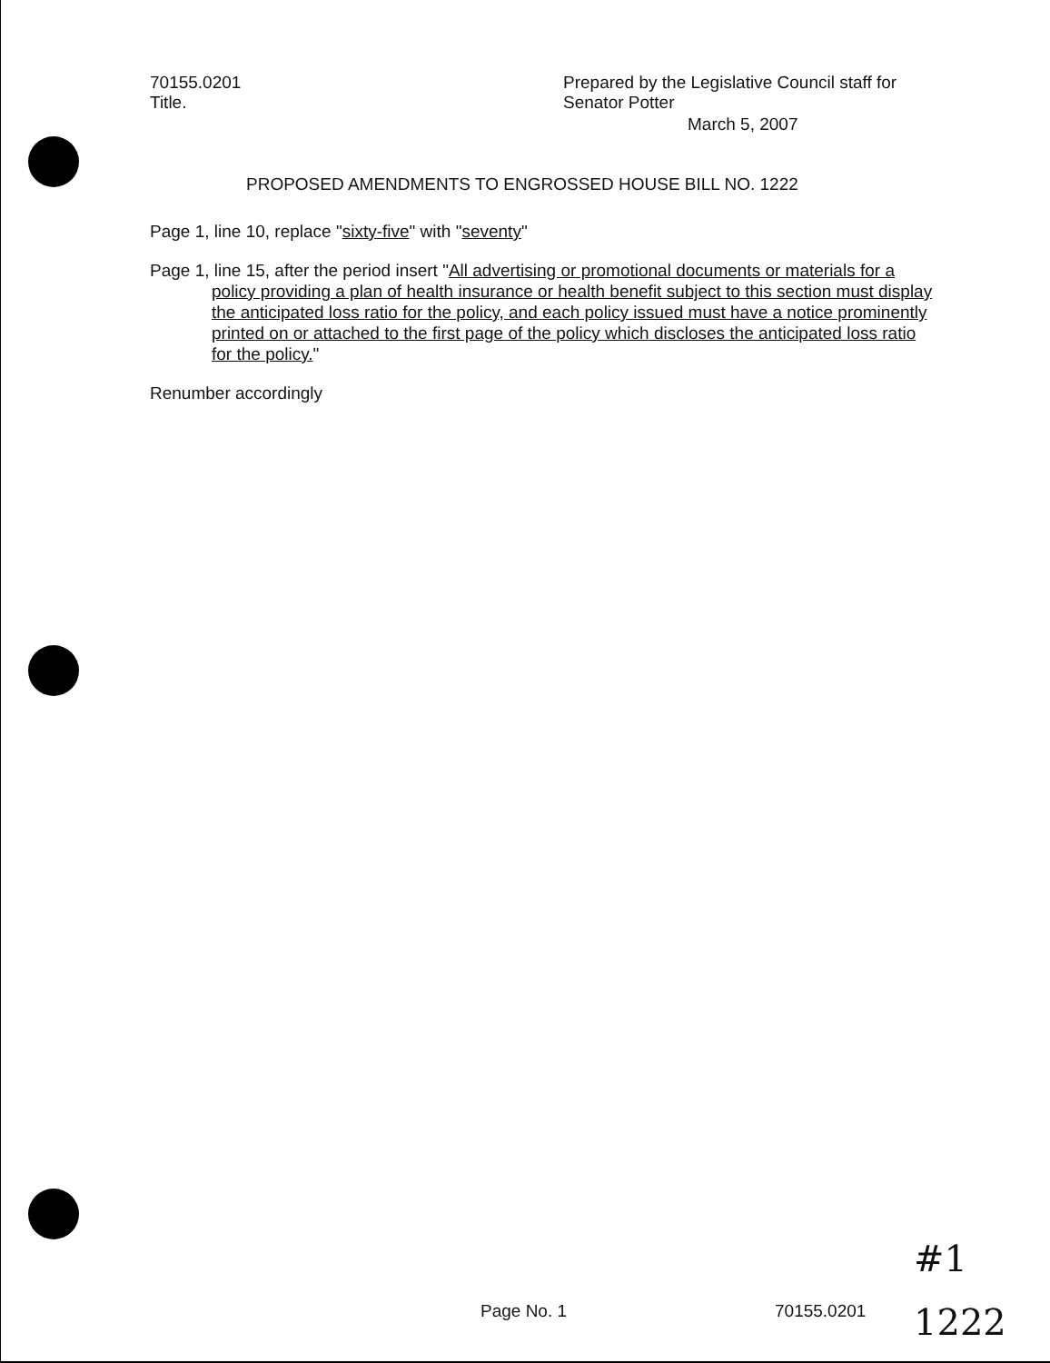70155.0201
Title.
Prepared by the Legislative Council staff for Senator Potter
March 5, 2007
PROPOSED AMENDMENTS TO ENGROSSED HOUSE BILL NO. 1222
Page 1, line 10, replace "sixty-five" with "seventy"
Page 1, line 15, after the period insert "All advertising or promotional documents or materials for a policy providing a plan of health insurance or health benefit subject to this section must display the anticipated loss ratio for the policy, and each policy issued must have a notice prominently printed on or attached to the first page of the policy which discloses the anticipated loss ratio for the policy."
Renumber accordingly
Page No. 1 70155.0201
#1
1222